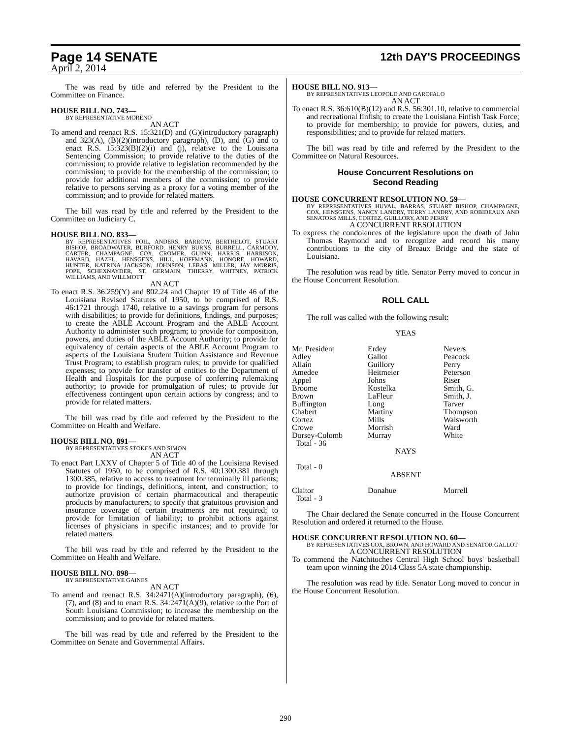Page 14 SENATE 12th DAY'S PROCEEDINGS
April 2, 2014
The was read by title and referred by the President to the Committee on Finance.
HOUSE BILL NO. 743—
BY REPRESENTATIVE MORENO
AN ACT
To amend and reenact R.S. 15:321(D) and (G)(introductory paragraph) and 323(A), (B)(2)(introductory paragraph), (D), and (G) and to enact R.S. 15:323(B)(2)(i) and (j), relative to the Louisiana Sentencing Commission; to provide relative to the duties of the commission; to provide relative to legislation recommended by the commission; to provide for the membership of the commission; to provide for additional members of the commission; to provide relative to persons serving as a proxy for a voting member of the commission; and to provide for related matters.
The bill was read by title and referred by the President to the Committee on Judiciary C.
HOUSE BILL NO. 833—
BY REPRESENTATIVES FOIL, ANDERS, BARROW, BERTHELOT, STUART BISHOP, BROADWATER, BURFORD, HENRY BURNS, BURRELL, CARMODY, CARTER, CHAMPAGNE, COX, CROMER, GUINN, HARRIS, HARRISON, HAVARD, HAZEL, HENSGENS, HILL, HOFFMANN, HONORE, HOWARD, HUNTER, KATRINA JACKSON, JOHNSON, LEBAS, MILLER, JAY MORRIS, POPE, SCHEXNAYDER, ST. GERMAIN, THIERRY, WHITNEY, PATRICK WILLIAMS, AND WILLMOTT
AN ACT
To enact R.S. 36:259(Y) and 802.24 and Chapter 19 of Title 46 of the Louisiana Revised Statutes of 1950, to be comprised of R.S. 46:1721 through 1740, relative to a savings program for persons with disabilities; to provide for definitions, findings, and purposes; to create the ABLE Account Program and the ABLE Account Authority to administer such program; to provide for composition, powers, and duties of the ABLE Account Authority; to provide for equivalency of certain aspects of the ABLE Account Program to aspects of the Louisiana Student Tuition Assistance and Revenue Trust Program; to establish program rules; to provide for qualified expenses; to provide for transfer of entities to the Department of Health and Hospitals for the purpose of conferring rulemaking authority; to provide for promulgation of rules; to provide for effectiveness contingent upon certain actions by congress; and to provide for related matters.
The bill was read by title and referred by the President to the Committee on Health and Welfare.
HOUSE BILL NO. 891—
BY REPRESENTATIVES STOKES AND SIMON
AN ACT
To enact Part LXXV of Chapter 5 of Title 40 of the Louisiana Revised Statutes of 1950, to be comprised of R.S. 40:1300.381 through 1300.385, relative to access to treatment for terminally ill patients; to provide for findings, definitions, intent, and construction; to authorize provision of certain pharmaceutical and therapeutic products by manufacturers; to specify that gratuitous provision and insurance coverage of certain treatments are not required; to provide for limitation of liability; to prohibit actions against licenses of physicians in specific instances; and to provide for related matters.
The bill was read by title and referred by the President to the Committee on Health and Welfare.
HOUSE BILL NO. 898—
BY REPRESENTATIVE GAINES
AN ACT
To amend and reenact R.S. 34:2471(A)(introductory paragraph), (6), (7), and (8) and to enact R.S. 34:2471(A)(9), relative to the Port of South Louisiana Commission; to increase the membership on the commission; and to provide for related matters.
The bill was read by title and referred by the President to the Committee on Senate and Governmental Affairs.
HOUSE BILL NO. 913—
BY REPRESENTATIVES LEOPOLD AND GAROFALO
AN ACT
To enact R.S. 36:610(B)(12) and R.S. 56:301.10, relative to commercial and recreational finfish; to create the Louisiana Finfish Task Force; to provide for membership; to provide for powers, duties, and responsibilities; and to provide for related matters.
The bill was read by title and referred by the President to the Committee on Natural Resources.
House Concurrent Resolutions on
Second Reading
HOUSE CONCURRENT RESOLUTION NO. 59—
BY REPRESENTATIVES HUVAL, BARRAS, STUART BISHOP, CHAMPAGNE, COX, HENSGENS, NANCY LANDRY, TERRY LANDRY, AND ROBIDEAUX AND SENATORS MILLS, CORTEZ, GUILLORY, AND PERRY
A CONCURRENT RESOLUTION
To express the condolences of the legislature upon the death of John Thomas Raymond and to recognize and record his many contributions to the city of Breaux Bridge and the state of Louisiana.
The resolution was read by title. Senator Perry moved to concur in the House Concurrent Resolution.
ROLL CALL
The roll was called with the following result:
YEAS
| Mr. President | Erdey | Nevers |
| Adley | Gallot | Peacock |
| Allain | Guillory | Perry |
| Amedee | Heitmeier | Peterson |
| Appel | Johns | Riser |
| Broome | Kostelka | Smith, G. |
| Brown | LaFleur | Smith, J. |
| Buffington | Long | Tarver |
| Chabert | Martiny | Thompson |
| Cortez | Mills | Walsworth |
| Crowe | Morrish | Ward |
| Dorsey-Colomb | Murray | White |
Total - 36
NAYS
Total - 0
ABSENT
| Claitor | Donahue | Morrell |
Total - 3
The Chair declared the Senate concurred in the House Concurrent Resolution and ordered it returned to the House.
HOUSE CONCURRENT RESOLUTION NO. 60—
BY REPRESENTATIVES COX, BROWN, AND HOWARD AND SENATOR GALLOT
A CONCURRENT RESOLUTION
To commend the Natchitoches Central High School boys' basketball team upon winning the 2014 Class 5A state championship.
The resolution was read by title. Senator Long moved to concur in the House Concurrent Resolution.
290